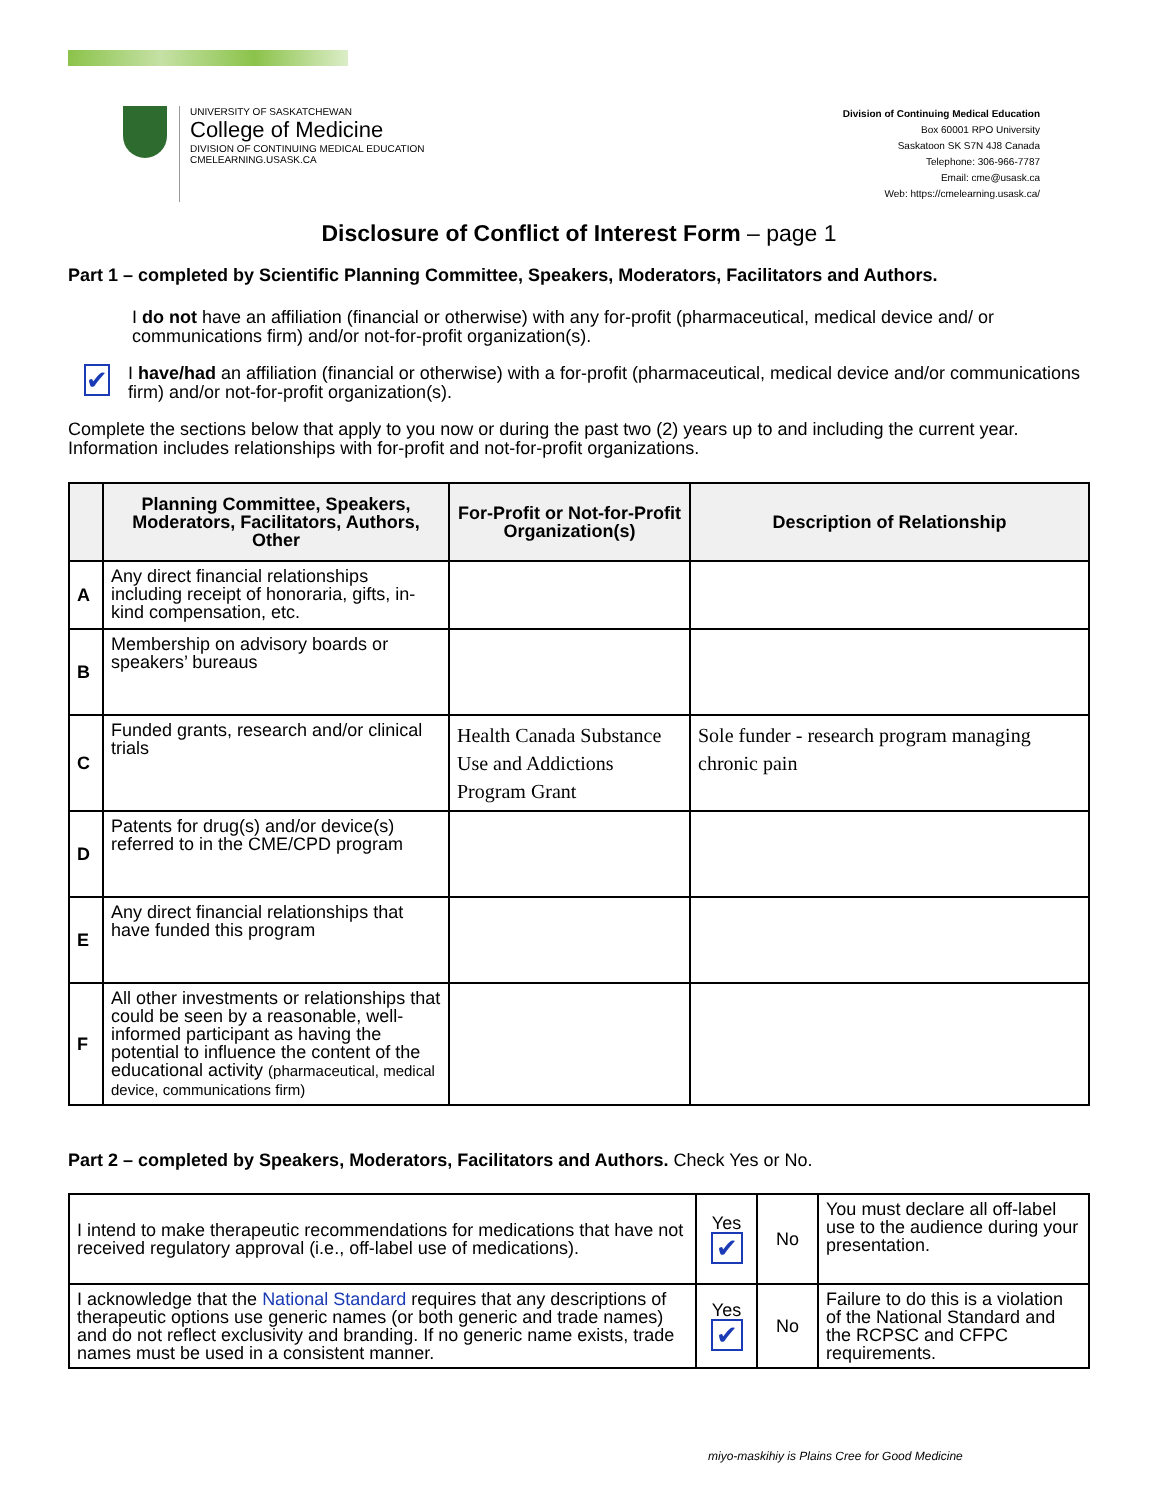UNIVERSITY OF SASKATCHEWAN
College of Medicine
DIVISION OF CONTINUING MEDICAL EDUCATION
CMELEARNING.USASK.CA
Division of Continuing Medical Education
Box 60001 RPO University
Saskatoon SK S7N 4J8 Canada
Telephone: 306-966-7787
Email: cme@usask.ca
Web: https://cmelearning.usask.ca/
Disclosure of Conflict of Interest Form – page 1
Part 1 – completed by Scientific Planning Committee, Speakers, Moderators, Facilitators and Authors.
I do not have an affiliation (financial or otherwise) with any for-profit (pharmaceutical, medical device and/ or communications firm) and/or not-for-profit organization(s).
✔
I have/had an affiliation (financial or otherwise) with a for-profit (pharmaceutical, medical device and/or communications firm) and/or not-for-profit organization(s).
Complete the sections below that apply to you now or during the past two (2) years up to and including the current year. Information includes relationships with for-profit and not-for-profit organizations.
| | Planning Committee, Speakers, Moderators, Facilitators, Authors, Other | For-Profit or Not-for-Profit Organization(s) | Description of Relationship |
| --- | --- | --- | --- |
| A | Any direct financial relationships including receipt of honoraria, gifts, in-kind compensation, etc. | | |
| B | Membership on advisory boards or speakers’ bureaus | | |
| C | Funded grants, research and/or clinical trials | Health Canada Substance Use and Addictions Program Grant | Sole funder - research program managing chronic pain |
| D | Patents for drug(s) and/or device(s) referred to in the CME/CPD program | | |
| E | Any direct financial relationships that have funded this program | | |
| F | All other investments or relationships that could be seen by a reasonable, well-informed participant as having the potential to influence the content of the educational activity (pharmaceutical, medical device, communications firm) | | |
Part 2 – completed by Speakers, Moderators, Facilitators and Authors. Check Yes or No.
| I intend to make therapeutic recommendations for medications that have not received regulatory approval (i.e., off-label use of medications). | Yes ✔ | No | You must declare all off-label use to the audience during your presentation. |
| I acknowledge that the National Standard requires that any descriptions of therapeutic options use generic names (or both generic and trade names) and do not reflect exclusivity and branding. If no generic name exists, trade names must be used in a consistent manner. | Yes ✔ | No | Failure to do this is a violation of the National Standard and the RCPSC and CFPC requirements. |
miyo-maskihiy is Plains Cree for Good Medicine